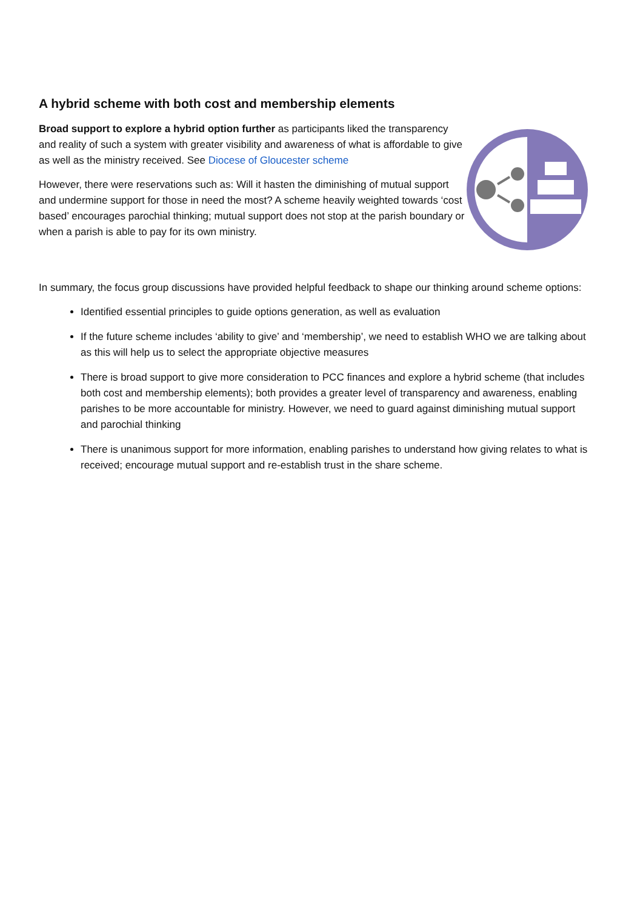A hybrid scheme with both cost and membership elements
Broad support to explore a hybrid option further as participants liked the transparency and reality of such a system with greater visibility and awareness of what is affordable to give as well as the ministry received. See Diocese of Gloucester scheme
However, there were reservations such as: Will it hasten the diminishing of mutual support and undermine support for those in need the most? A scheme heavily weighted towards ‘cost based’ encourages parochial thinking; mutual support does not stop at the parish boundary or when a parish is able to pay for its own ministry.
In summary, the focus group discussions have provided helpful feedback to shape our thinking around scheme options:
Identified essential principles to guide options generation, as well as evaluation
If the future scheme includes ‘ability to give’ and ‘membership’, we need to establish WHO we are talking about as this will help us to select the appropriate objective measures
There is broad support to give more consideration to PCC finances and explore a hybrid scheme (that includes both cost and membership elements); both provides a greater level of transparency and awareness, enabling parishes to be more accountable for ministry. However, we need to guard against diminishing mutual support and parochial thinking
There is unanimous support for more information, enabling parishes to understand how giving relates to what is received; encourage mutual support and re-establish trust in the share scheme.